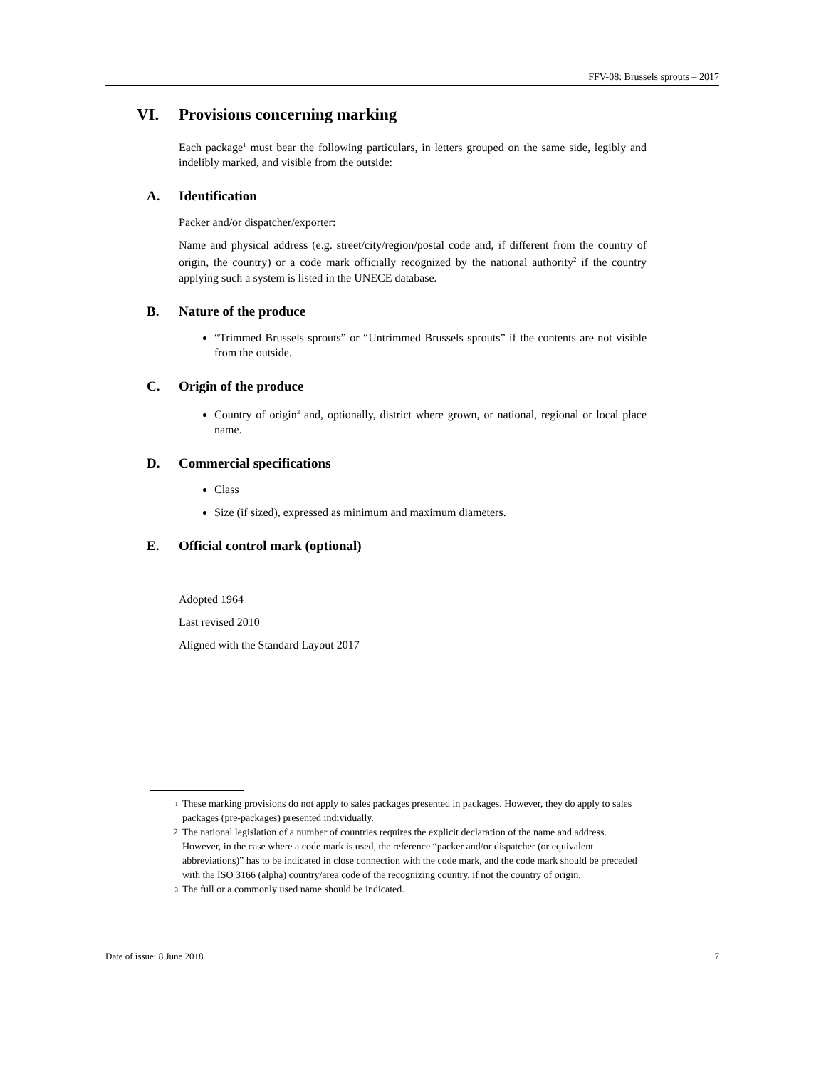FFV-08: Brussels sprouts – 2017
VI. Provisions concerning marking
Each package<sup>1</sup> must bear the following particulars, in letters grouped on the same side, legibly and indelibly marked, and visible from the outside:
A. Identification
Packer and/or dispatcher/exporter:
Name and physical address (e.g. street/city/region/postal code and, if different from the country of origin, the country) or a code mark officially recognized by the national authority<sup>2</sup> if the country applying such a system is listed in the UNECE database.
B. Nature of the produce
“Trimmed Brussels sprouts” or “Untrimmed Brussels sprouts” if the contents are not visible from the outside.
C. Origin of the produce
Country of origin<sup>3</sup> and, optionally, district where grown, or national, regional or local place name.
D. Commercial specifications
Class
Size (if sized), expressed as minimum and maximum diameters.
E. Official control mark (optional)
Adopted 1964
Last revised 2010
Aligned with the Standard Layout 2017
<sup>1</sup> These marking provisions do not apply to sales packages presented in packages. However, they do apply to sales packages (pre-packages) presented individually.
2 The national legislation of a number of countries requires the explicit declaration of the name and address. However, in the case where a code mark is used, the reference “packer and/or dispatcher (or equivalent abbreviations)” has to be indicated in close connection with the code mark, and the code mark should be preceded with the ISO 3166 (alpha) country/area code of the recognizing country, if not the country of origin.
<sup>3</sup> The full or a commonly used name should be indicated.
Date of issue: 8 June 2018 7